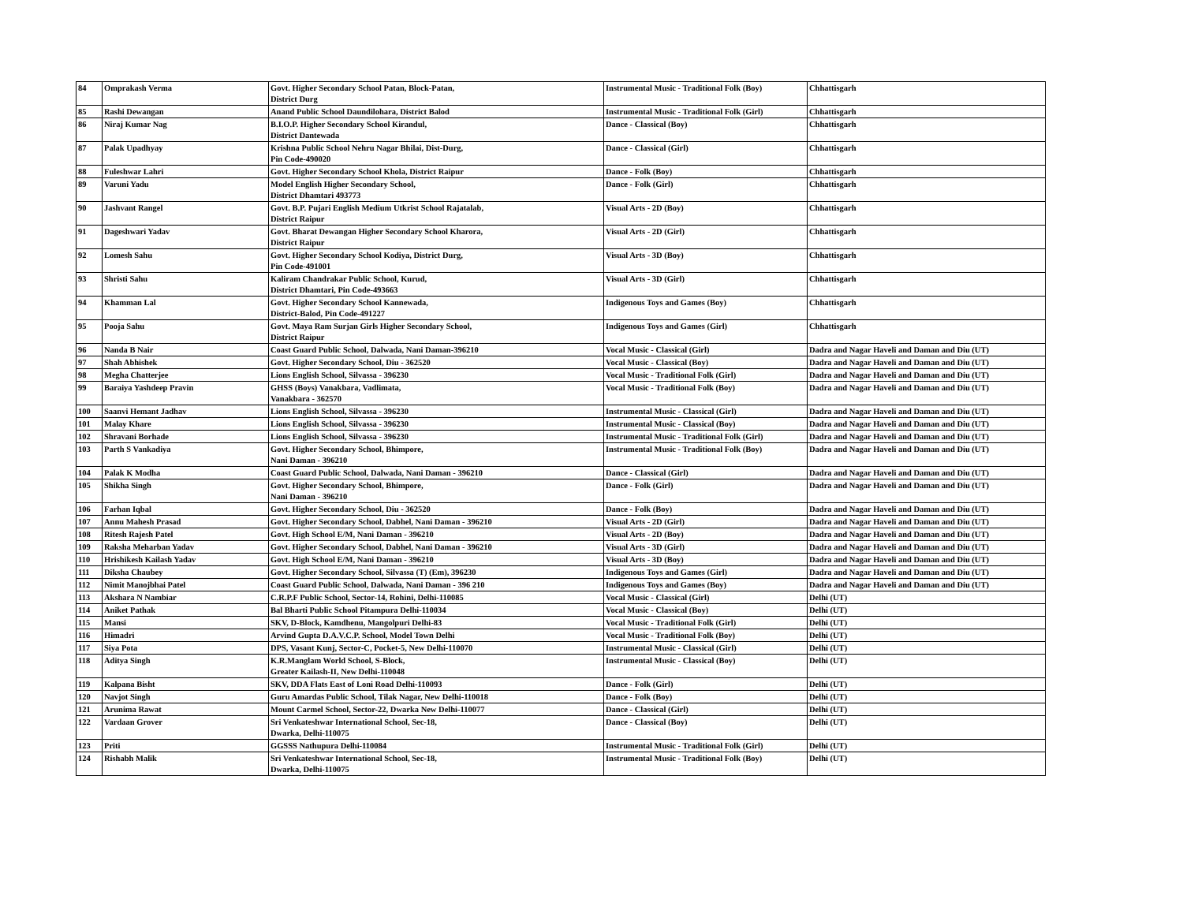| 84 | Omprakash Verma | Govt. Higher Secondary School Patan, Block-Patan, District Durg | Instrumental Music - Traditional Folk (Boy) | Chhattisgarh |
| 85 | Rashi Dewangan | Anand Public School Daundilohara, District Balod | Instrumental Music - Traditional Folk (Girl) | Chhattisgarh |
| 86 | Niraj Kumar Nag | B.I.O.P. Higher Secondary School Kirandul, District Dantewada | Dance - Classical (Boy) | Chhattisgarh |
| 87 | Palak Upadhyay | Krishna Public School Nehru Nagar Bhilai, Dist-Durg, Pin Code-490020 | Dance - Classical (Girl) | Chhattisgarh |
| 88 | Fuleshwar Lahri | Govt. Higher Secondary School Khola, District Raipur | Dance - Folk (Boy) | Chhattisgarh |
| 89 | Varuni Yadu | Model English Higher Secondary School, District Dhamtari 493773 | Dance - Folk (Girl) | Chhattisgarh |
| 90 | Jashvant Rangel | Govt. B.P. Pujari English Medium Utkrist School Rajatalab, District Raipur | Visual Arts - 2D (Boy) | Chhattisgarh |
| 91 | Dageshwari Yadav | Govt. Bharat Dewangan Higher Secondary School Kharora, District Raipur | Visual Arts - 2D (Girl) | Chhattisgarh |
| 92 | Lomesh Sahu | Govt. Higher Secondary School Kodiya, District Durg, Pin Code-491001 | Visual Arts - 3D (Boy) | Chhattisgarh |
| 93 | Shristi Sahu | Kaliram Chandrakar Public School, Kurud, District Dhamtari, Pin Code-493663 | Visual Arts - 3D (Girl) | Chhattisgarh |
| 94 | Khamman Lal | Govt. Higher Secondary School Kannewada, District-Balod, Pin Code-491227 | Indigenous Toys and Games (Boy) | Chhattisgarh |
| 95 | Pooja Sahu | Govt. Maya Ram Surjan Girls Higher Secondary School, District Raipur | Indigenous Toys and Games (Girl) | Chhattisgarh |
| 96 | Nanda B Nair | Coast Guard Public School, Dalwada, Nani Daman-396210 | Vocal Music - Classical (Girl) | Dadra and Nagar Haveli and Daman and Diu (UT) |
| 97 | Shah Abhishek | Govt. Higher Secondary School, Diu - 362520 | Vocal Music - Classical (Boy) | Dadra and Nagar Haveli and Daman and Diu (UT) |
| 98 | Megha Chatterjee | Lions English School, Silvassa - 396230 | Vocal Music - Traditional Folk (Girl) | Dadra and Nagar Haveli and Daman and Diu (UT) |
| 99 | Baraiya Yashdeep Pravin | GHSS (Boys) Vanakbara, Vadlimata, Vanakbara - 362570 | Vocal Music - Traditional Folk (Boy) | Dadra and Nagar Haveli and Daman and Diu (UT) |
| 100 | Saanvi Hemant Jadhav | Lions English School, Silvassa - 396230 | Instrumental Music - Classical (Girl) | Dadra and Nagar Haveli and Daman and Diu (UT) |
| 101 | Malay Khare | Lions English School, Silvassa - 396230 | Instrumental Music - Classical (Boy) | Dadra and Nagar Haveli and Daman and Diu (UT) |
| 102 | Shravani Borhade | Lions English School, Silvassa - 396230 | Instrumental Music - Traditional Folk (Girl) | Dadra and Nagar Haveli and Daman and Diu (UT) |
| 103 | Parth S Vankadiya | Govt. Higher Secondary School, Bhimpore, Nani Daman - 396210 | Instrumental Music - Traditional Folk (Boy) | Dadra and Nagar Haveli and Daman and Diu (UT) |
| 104 | Palak K Modha | Coast Guard Public School, Dalwada, Nani Daman - 396210 | Dance - Classical (Girl) | Dadra and Nagar Haveli and Daman and Diu (UT) |
| 105 | Shikha Singh | Govt. Higher Secondary School, Bhimpore, Nani Daman - 396210 | Dance - Folk (Girl) | Dadra and Nagar Haveli and Daman and Diu (UT) |
| 106 | Farhan Iqbal | Govt. Higher Secondary School, Diu - 362520 | Dance - Folk (Boy) | Dadra and Nagar Haveli and Daman and Diu (UT) |
| 107 | Annu Mahesh Prasad | Govt. Higher Secondary School, Dabhel, Nani Daman - 396210 | Visual Arts - 2D (Girl) | Dadra and Nagar Haveli and Daman and Diu (UT) |
| 108 | Ritesh Rajesh Patel | Govt. High School E/M, Nani Daman - 396210 | Visual Arts - 2D (Boy) | Dadra and Nagar Haveli and Daman and Diu (UT) |
| 109 | Raksha Meharban Yadav | Govt. Higher Secondary School, Dabhel, Nani Daman - 396210 | Visual Arts - 3D (Girl) | Dadra and Nagar Haveli and Daman and Diu (UT) |
| 110 | Hrishikesh Kailash Yadav | Govt. High School E/M, Nani Daman - 396210 | Visual Arts - 3D (Boy) | Dadra and Nagar Haveli and Daman and Diu (UT) |
| 111 | Diksha Chaubey | Govt. Higher Secondary School, Silvassa (T) (Em), 396230 | Indigenous Toys and Games (Girl) | Dadra and Nagar Haveli and Daman and Diu (UT) |
| 112 | Nimit Manojbhai Patel | Coast Guard Public School, Dalwada, Nani Daman - 396 210 | Indigenous Toys and Games (Boy) | Dadra and Nagar Haveli and Daman and Diu (UT) |
| 113 | Akshara N Nambiar | C.R.P.F Public School, Sector-14, Rohini, Delhi-110085 | Vocal Music - Classical (Girl) | Delhi (UT) |
| 114 | Aniket Pathak | Bal Bharti Public School Pitampura Delhi-110034 | Vocal Music - Classical (Boy) | Delhi (UT) |
| 115 | Mansi | SKV, D-Block, Kamdhenu, Mangolpuri Delhi-83 | Vocal Music - Traditional Folk (Girl) | Delhi (UT) |
| 116 | Himadri | Arvind Gupta D.A.V.C.P. School, Model Town Delhi | Vocal Music - Traditional Folk (Boy) | Delhi (UT) |
| 117 | Siya Pota | DPS, Vasant Kunj, Sector-C, Pocket-5, New Delhi-110070 | Instrumental Music - Classical (Girl) | Delhi (UT) |
| 118 | Aditya Singh | K.R.Manglam World School, S-Block, Greater Kailash-II, New Delhi-110048 | Instrumental Music - Classical (Boy) | Delhi (UT) |
| 119 | Kalpana Bisht | SKV, DDA Flats East of Loni Road Delhi-110093 | Dance - Folk (Girl) | Delhi (UT) |
| 120 | Navjot Singh | Guru Amardas Public School, Tilak Nagar, New Delhi-110018 | Dance - Folk (Boy) | Delhi (UT) |
| 121 | Arunima Rawat | Mount Carmel School, Sector-22, Dwarka New Delhi-110077 | Dance - Classical (Girl) | Delhi (UT) |
| 122 | Vardaan Grover | Sri Venkateshwar International School, Sec-18, Dwarka, Delhi-110075 | Dance - Classical (Boy) | Delhi (UT) |
| 123 | Priti | GGSSS Nathupura Delhi-110084 | Instrumental Music - Traditional Folk (Girl) | Delhi (UT) |
| 124 | Rishabh Malik | Sri Venkateshwar International School, Sec-18, Dwarka, Delhi-110075 | Instrumental Music - Traditional Folk (Boy) | Delhi (UT) |